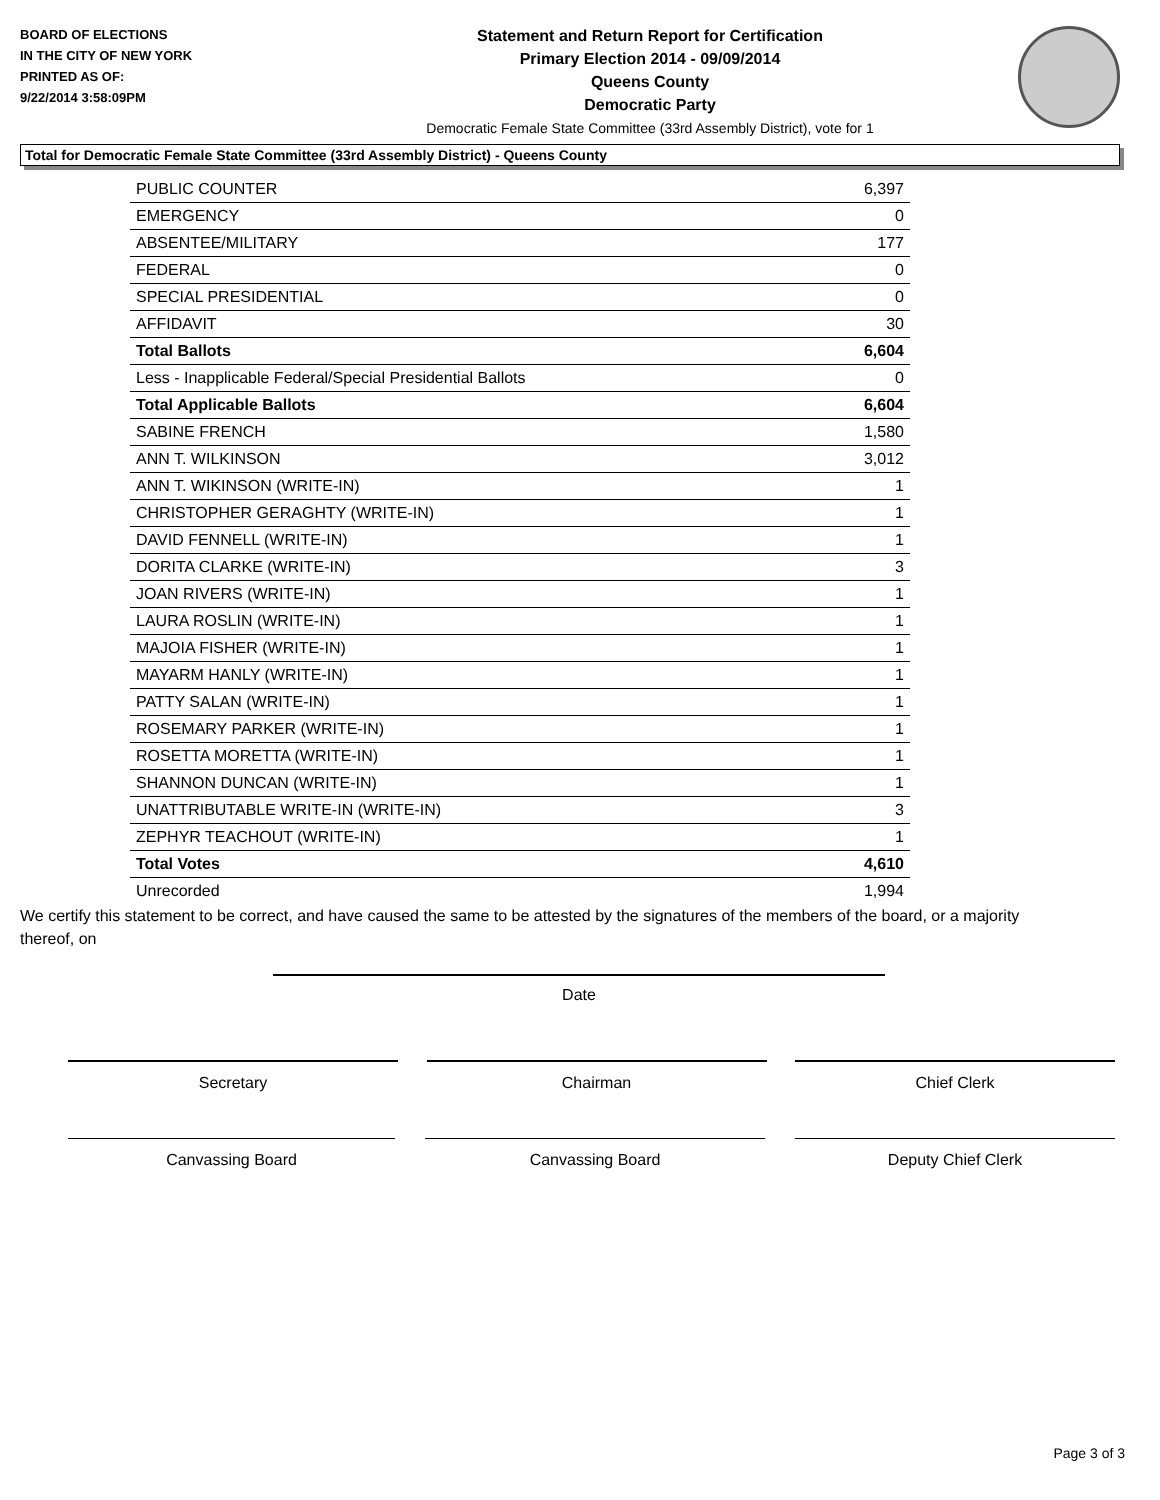BOARD OF ELECTIONS
IN THE CITY OF NEW YORK
PRINTED AS OF:
9/22/2014 3:58:09PM
Statement and Return Report for Certification
Primary Election 2014 - 09/09/2014
Queens County
Democratic Party
Democratic Female State Committee (33rd Assembly District), vote for 1
Total for Democratic Female State Committee (33rd Assembly District) - Queens County
| PUBLIC COUNTER | 6,397 |
| EMERGENCY | 0 |
| ABSENTEE/MILITARY | 177 |
| FEDERAL | 0 |
| SPECIAL PRESIDENTIAL | 0 |
| AFFIDAVIT | 30 |
| Total Ballots | 6,604 |
| Less - Inapplicable Federal/Special Presidential Ballots | 0 |
| Total Applicable Ballots | 6,604 |
| SABINE FRENCH | 1,580 |
| ANN T. WILKINSON | 3,012 |
| ANN T. WIKINSON (WRITE-IN) | 1 |
| CHRISTOPHER GERAGHTY (WRITE-IN) | 1 |
| DAVID FENNELL (WRITE-IN) | 1 |
| DORITA CLARKE (WRITE-IN) | 3 |
| JOAN RIVERS (WRITE-IN) | 1 |
| LAURA ROSLIN (WRITE-IN) | 1 |
| MAJOIA FISHER (WRITE-IN) | 1 |
| MAYARM HANLY (WRITE-IN) | 1 |
| PATTY SALAN (WRITE-IN) | 1 |
| ROSEMARY PARKER (WRITE-IN) | 1 |
| ROSETTA MORETTA (WRITE-IN) | 1 |
| SHANNON DUNCAN (WRITE-IN) | 1 |
| UNATTRIBUTABLE WRITE-IN (WRITE-IN) | 3 |
| ZEPHYR TEACHOUT (WRITE-IN) | 1 |
| Total Votes | 4,610 |
| Unrecorded | 1,994 |
We certify this statement to be correct, and have caused the same to be attested by the signatures of the members of the board, or a majority thereof, on
Date
Secretary Chairman Chief Clerk
Canvassing Board Canvassing Board Deputy Chief Clerk
Page 3 of 3